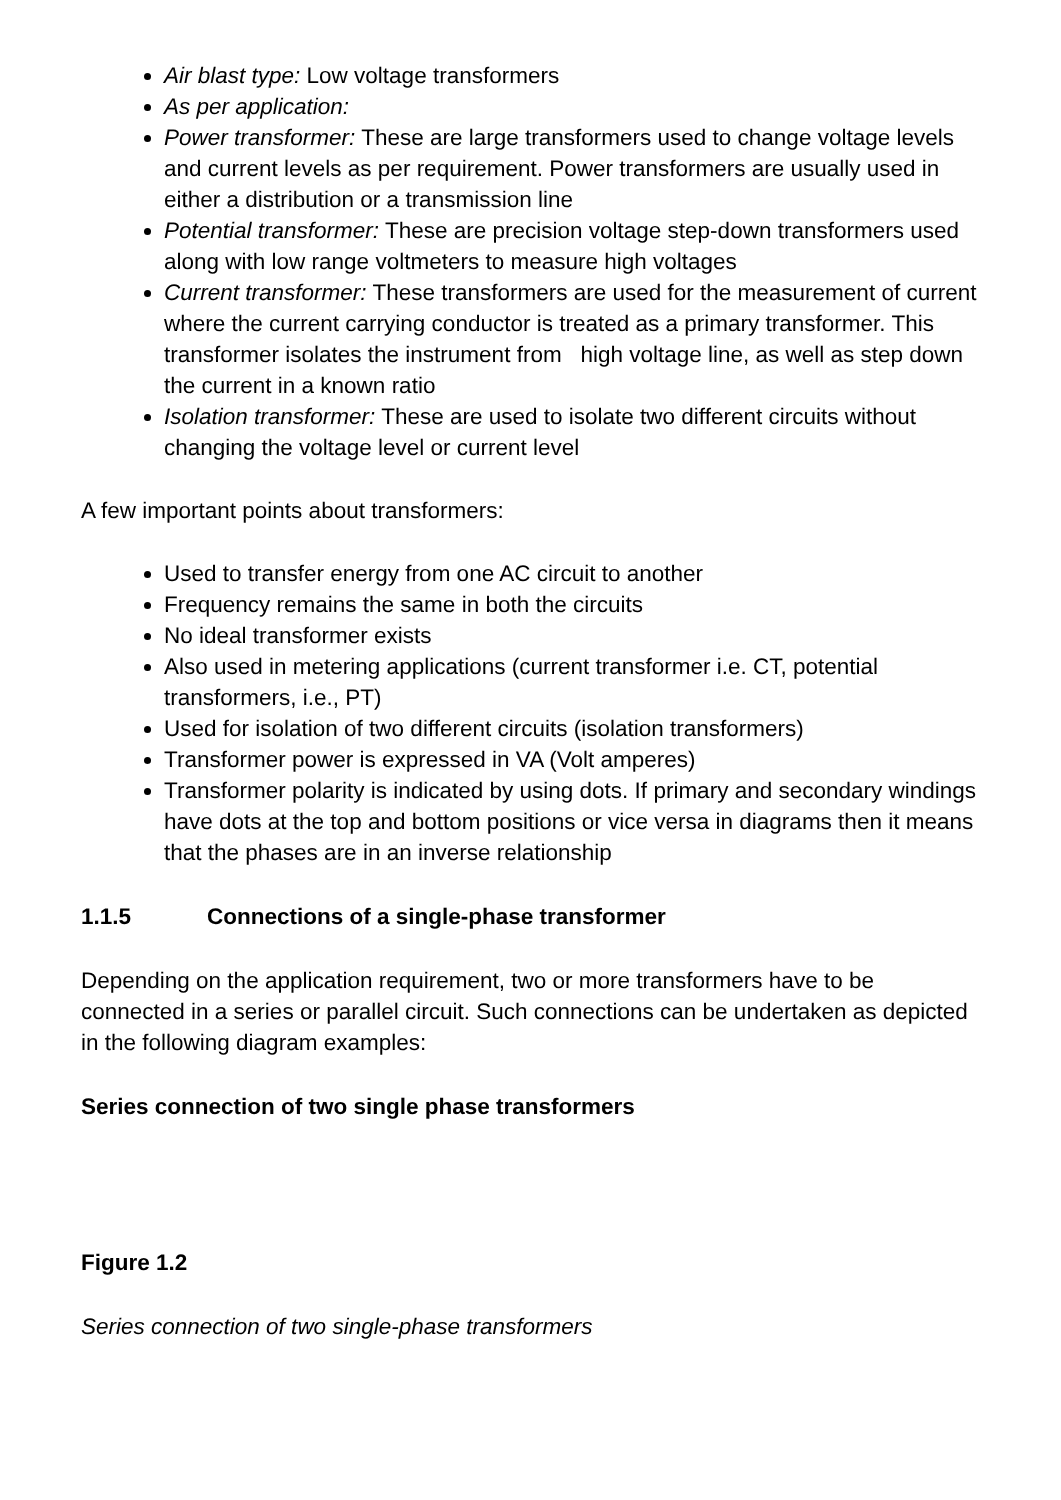Air blast type: Low voltage transformers
As per application:
Power transformer: These are large transformers used to change voltage levels and current levels as per requirement. Power transformers are usually used in either a distribution or a transmission line
Potential transformer: These are precision voltage step-down transformers used along with low range voltmeters to measure high voltages
Current transformer: These transformers are used for the measurement of current where the current carrying conductor is treated as a primary transformer. This transformer isolates the instrument from high voltage line, as well as step down the current in a known ratio
Isolation transformer: These are used to isolate two different circuits without changing the voltage level or current level
A few important points about transformers:
Used to transfer energy from one AC circuit to another
Frequency remains the same in both the circuits
No ideal transformer exists
Also used in metering applications (current transformer i.e. CT, potential transformers, i.e., PT)
Used for isolation of two different circuits (isolation transformers)
Transformer power is expressed in VA (Volt amperes)
Transformer polarity is indicated by using dots. If primary and secondary windings have dots at the top and bottom positions or vice versa in diagrams then it means that the phases are in an inverse relationship
1.1.5 Connections of a single-phase transformer
Depending on the application requirement, two or more transformers have to be connected in a series or parallel circuit. Such connections can be undertaken as depicted in the following diagram examples:
Series connection of two single phase transformers
Figure 1.2
Series connection of two single-phase transformers